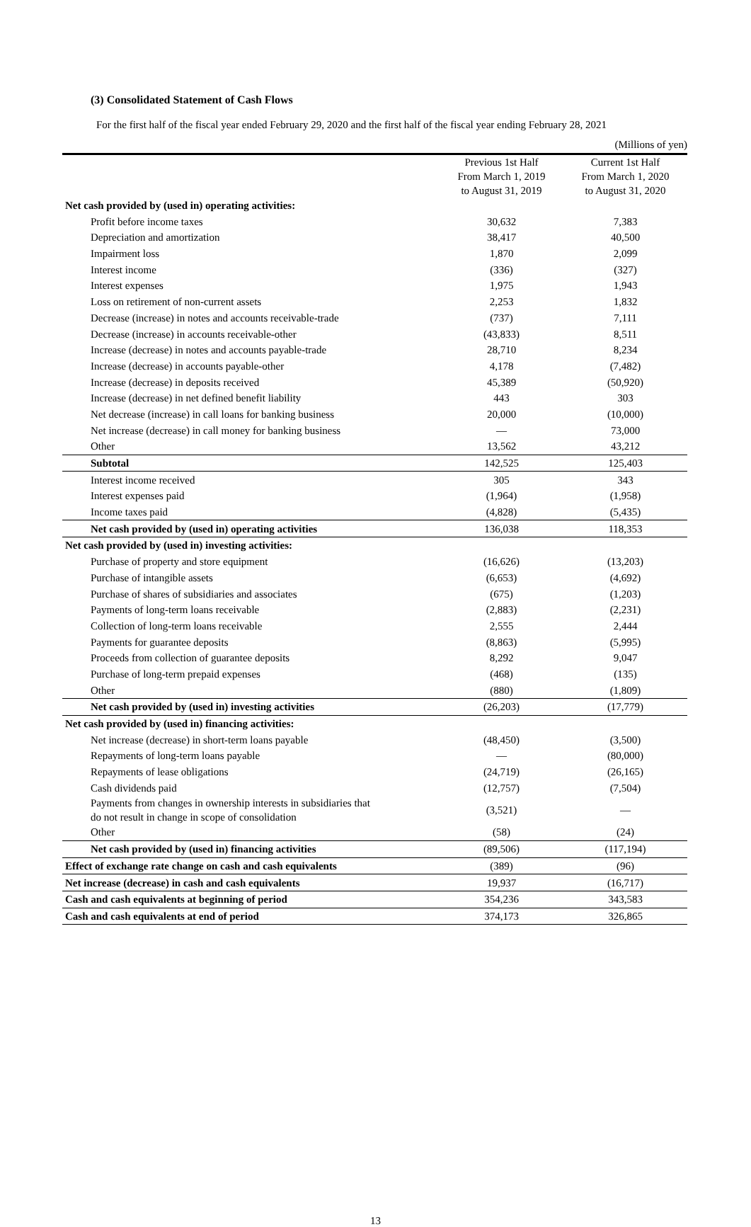(3) Consolidated Statement of Cash Flows
For the first half of the fiscal year ended February 29, 2020 and the first half of the fiscal year ending February 28, 2021
| | | (Millions of yen) |
| | Previous 1st Half From March 1, 2019 to August 31, 2019 | Current 1st Half From March 1, 2020 to August 31, 2020 |
| Net cash provided by (used in) operating activities: | | |
| Profit before income taxes | 30,632 | 7,383 |
| Depreciation and amortization | 38,417 | 40,500 |
| Impairment loss | 1,870 | 2,099 |
| Interest income | (336) | (327) |
| Interest expenses | 1,975 | 1,943 |
| Loss on retirement of non-current assets | 2,253 | 1,832 |
| Decrease (increase) in notes and accounts receivable-trade | (737) | 7,111 |
| Decrease (increase) in accounts receivable-other | (43,833) | 8,511 |
| Increase (decrease) in notes and accounts payable-trade | 28,710 | 8,234 |
| Increase (decrease) in accounts payable-other | 4,178 | (7,482) |
| Increase (decrease) in deposits received | 45,389 | (50,920) |
| Increase (decrease) in net defined benefit liability | 443 | 303 |
| Net decrease (increase) in call loans for banking business | 20,000 | (10,000) |
| Net increase (decrease) in call money for banking business | — | 73,000 |
| Other | 13,562 | 43,212 |
| Subtotal | 142,525 | 125,403 |
| Interest income received | 305 | 343 |
| Interest expenses paid | (1,964) | (1,958) |
| Income taxes paid | (4,828) | (5,435) |
| Net cash provided by (used in) operating activities | 136,038 | 118,353 |
| Net cash provided by (used in) investing activities: | | |
| Purchase of property and store equipment | (16,626) | (13,203) |
| Purchase of intangible assets | (6,653) | (4,692) |
| Purchase of shares of subsidiaries and associates | (675) | (1,203) |
| Payments of long-term loans receivable | (2,883) | (2,231) |
| Collection of long-term loans receivable | 2,555 | 2,444 |
| Payments for guarantee deposits | (8,863) | (5,995) |
| Proceeds from collection of guarantee deposits | 8,292 | 9,047 |
| Purchase of long-term prepaid expenses | (468) | (135) |
| Other | (880) | (1,809) |
| Net cash provided by (used in) investing activities | (26,203) | (17,779) |
| Net cash provided by (used in) financing activities: | | |
| Net increase (decrease) in short-term loans payable | (48,450) | (3,500) |
| Repayments of long-term loans payable | — | (80,000) |
| Repayments of lease obligations | (24,719) | (26,165) |
| Cash dividends paid | (12,757) | (7,504) |
| Payments from changes in ownership interests in subsidiaries that do not result in change in scope of consolidation | (3,521) | — |
| Other | (58) | (24) |
| Net cash provided by (used in) financing activities | (89,506) | (117,194) |
| Effect of exchange rate change on cash and cash equivalents | (389) | (96) |
| Net increase (decrease) in cash and cash equivalents | 19,937 | (16,717) |
| Cash and cash equivalents at beginning of period | 354,236 | 343,583 |
| Cash and cash equivalents at end of period | 374,173 | 326,865 |
13